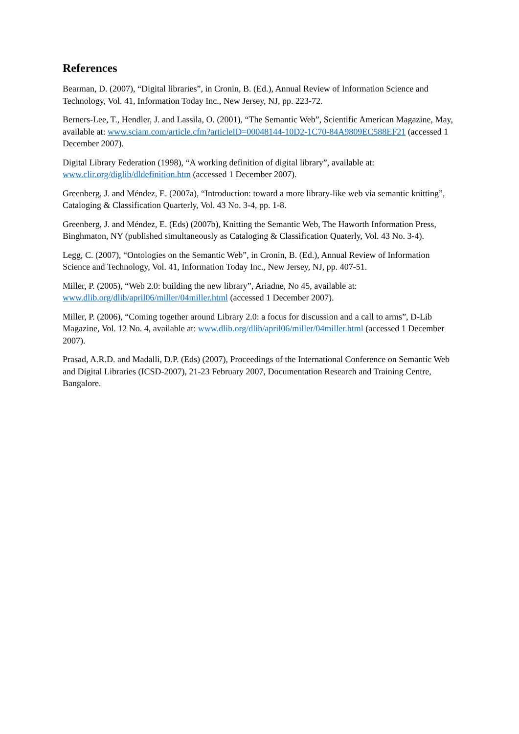References
Bearman, D. (2007), “Digital libraries”, in Cronin, B. (Ed.), Annual Review of Information Science and Technology, Vol. 41, Information Today Inc., New Jersey, NJ, pp. 223-72.
Berners-Lee, T., Hendler, J. and Lassila, O. (2001), “The Semantic Web”, Scientific American Magazine, May, available at: www.sciam.com/article.cfm?articleID=00048144-10D2-1C70-84A9809EC588EF21 (accessed 1 December 2007).
Digital Library Federation (1998), “A working definition of digital library”, available at: www.clir.org/diglib/dldefinition.htm (accessed 1 December 2007).
Greenberg, J. and Méndez, E. (2007a), “Introduction: toward a more library-like web via semantic knitting”, Cataloging & Classification Quarterly, Vol. 43 No. 3-4, pp. 1-8.
Greenberg, J. and Méndez, E. (Eds) (2007b), Knitting the Semantic Web, The Haworth Information Press, Binghmaton, NY (published simultaneously as Cataloging & Classification Quaterly, Vol. 43 No. 3-4).
Legg, C. (2007), “Ontologies on the Semantic Web”, in Cronin, B. (Ed.), Annual Review of Information Science and Technology, Vol. 41, Information Today Inc., New Jersey, NJ, pp. 407-51.
Miller, P. (2005), “Web 2.0: building the new library”, Ariadne, No 45, available at: www.dlib.org/dlib/april06/miller/04miller.html (accessed 1 December 2007).
Miller, P. (2006), “Coming together around Library 2.0: a focus for discussion and a call to arms”, D-Lib Magazine, Vol. 12 No. 4, available at: www.dlib.org/dlib/april06/miller/04miller.html (accessed 1 December 2007).
Prasad, A.R.D. and Madalli, D.P. (Eds) (2007), Proceedings of the International Conference on Semantic Web and Digital Libraries (ICSD-2007), 21-23 February 2007, Documentation Research and Training Centre, Bangalore.